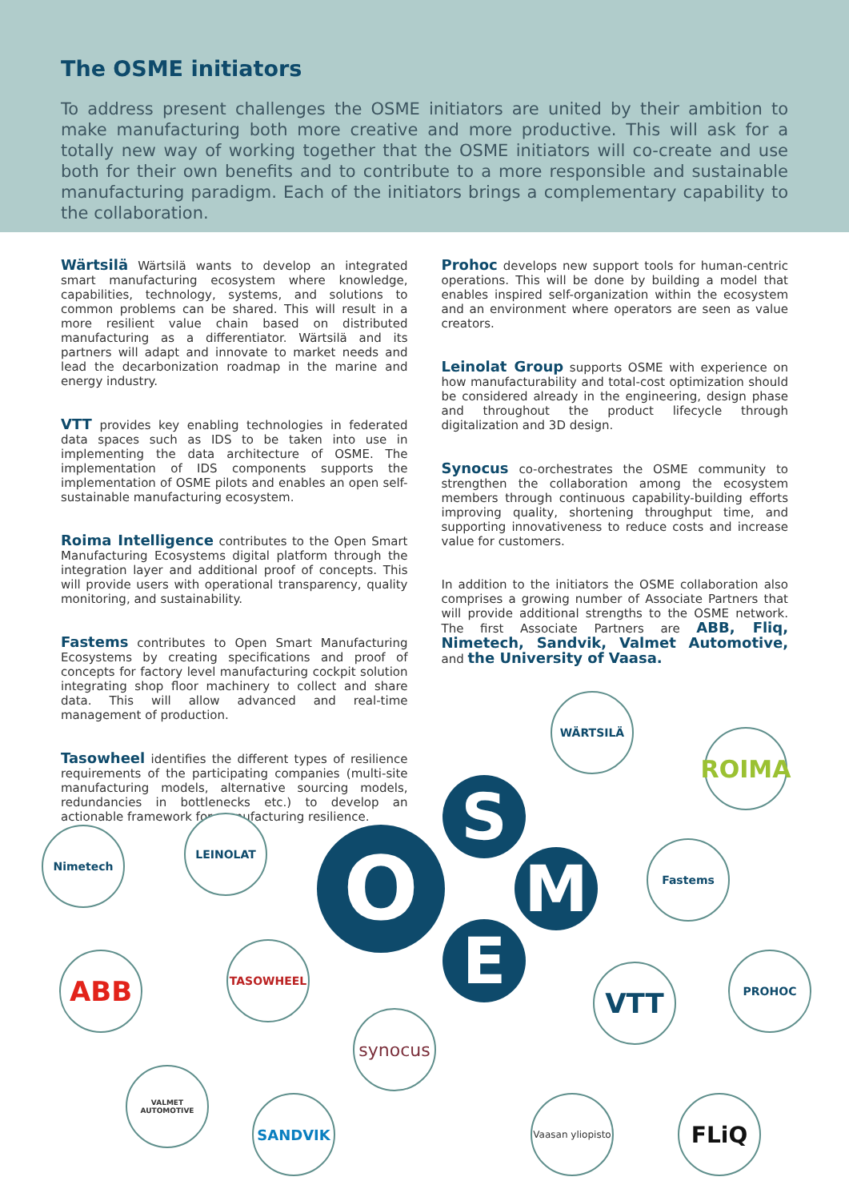The OSME initiators
To address present challenges the OSME initiators are united by their ambition to make manufacturing both more creative and more productive. This will ask for a totally new way of working together that the OSME initiators will co-create and use both for their own benefits and to contribute to a more responsible and sustainable manufacturing paradigm. Each of the initiators brings a complementary capability to the collaboration.
Wärtsilä Wärtsilä wants to develop an integrated smart manufacturing ecosystem where knowledge, capabilities, technology, systems, and solutions to common problems can be shared. This will result in a more resilient value chain based on distributed manufacturing as a differentiator. Wärtsilä and its partners will adapt and innovate to market needs and lead the decarbonization roadmap in the marine and energy industry.
VTT provides key enabling technologies in federated data spaces such as IDS to be taken into use in implementing the data architecture of OSME. The implementation of IDS components supports the implementation of OSME pilots and enables an open self-sustainable manufacturing ecosystem.
Roima Intelligence contributes to the Open Smart Manufacturing Ecosystems digital platform through the integration layer and additional proof of concepts. This will provide users with operational transparency, quality monitoring, and sustainability.
Fastems contributes to Open Smart Manufacturing Ecosystems by creating specifications and proof of concepts for factory level manufacturing cockpit solution integrating shop floor machinery to collect and share data. This will allow advanced and real-time management of production.
Tasowheel identifies the different types of resilience requirements of the participating companies (multi-site manufacturing models, alternative sourcing models, redundancies in bottlenecks etc.) to develop an actionable framework for manufacturing resilience.
Prohoc develops new support tools for human-centric operations. This will be done by building a model that enables inspired self-organization within the ecosystem and an environment where operators are seen as value creators.
Leinolat Group supports OSME with experience on how manufacturability and total-cost optimization should be considered already in the engineering, design phase and throughout the product lifecycle through digitalization and 3D design.
Synocus co-orchestrates the OSME community to strengthen the collaboration among the ecosystem members through continuous capability-building efforts improving quality, shortening throughput time, and supporting innovativeness to reduce costs and increase value for customers.
In addition to the initiators the OSME collaboration also comprises a growing number of Associate Partners that will provide additional strengths to the OSME network. The first Associate Partners are ABB, Fliq, Nimetech, Sandvik, Valmet Automotive, and the University of Vaasa.
O
S
M
E
WÄRTSILÄ
ROIMA
Fastems
Nimetech
LEINOLAT
ABB
TASOWHEEL
synocus
VTT
PROHOC
VALMET AUTOMOTIVE
SANDVIK
Vaasan yliopisto
FLiQ